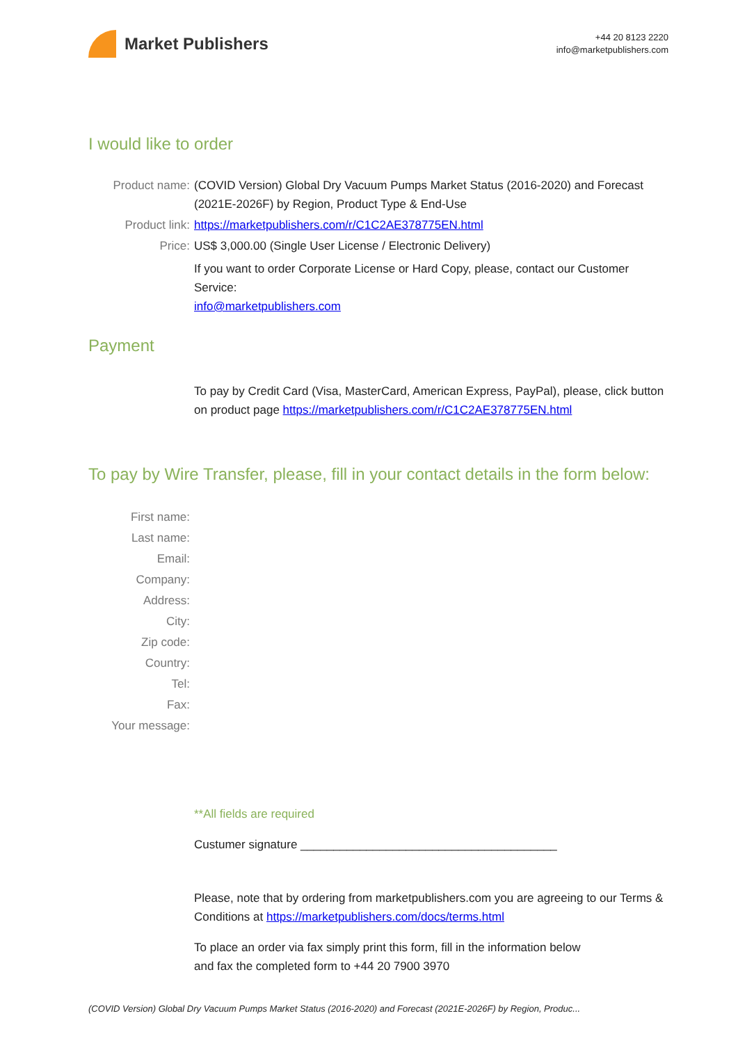Market Publishers
+44 20 8123 2220
info@marketpublishers.com
I would like to order
Product name: (COVID Version) Global Dry Vacuum Pumps Market Status (2016-2020) and Forecast (2021E-2026F) by Region, Product Type & End-Use
Product link: https://marketpublishers.com/r/C1C2AE378775EN.html
Price: US$ 3,000.00 (Single User License / Electronic Delivery)
If you want to order Corporate License or Hard Copy, please, contact our Customer Service:
info@marketpublishers.com
Payment
To pay by Credit Card (Visa, MasterCard, American Express, PayPal), please, click button on product page https://marketpublishers.com/r/C1C2AE378775EN.html
To pay by Wire Transfer, please, fill in your contact details in the form below:
First name:
Last name:
Email:
Company:
Address:
City:
Zip code:
Country:
Tel:
Fax:
Your message:
**All fields are required
Custumer signature _______________________________________
Please, note that by ordering from marketpublishers.com you are agreeing to our Terms & Conditions at https://marketpublishers.com/docs/terms.html
To place an order via fax simply print this form, fill in the information below
and fax the completed form to +44 20 7900 3970
(COVID Version) Global Dry Vacuum Pumps Market Status (2016-2020) and Forecast (2021E-2026F) by Region, Produc...